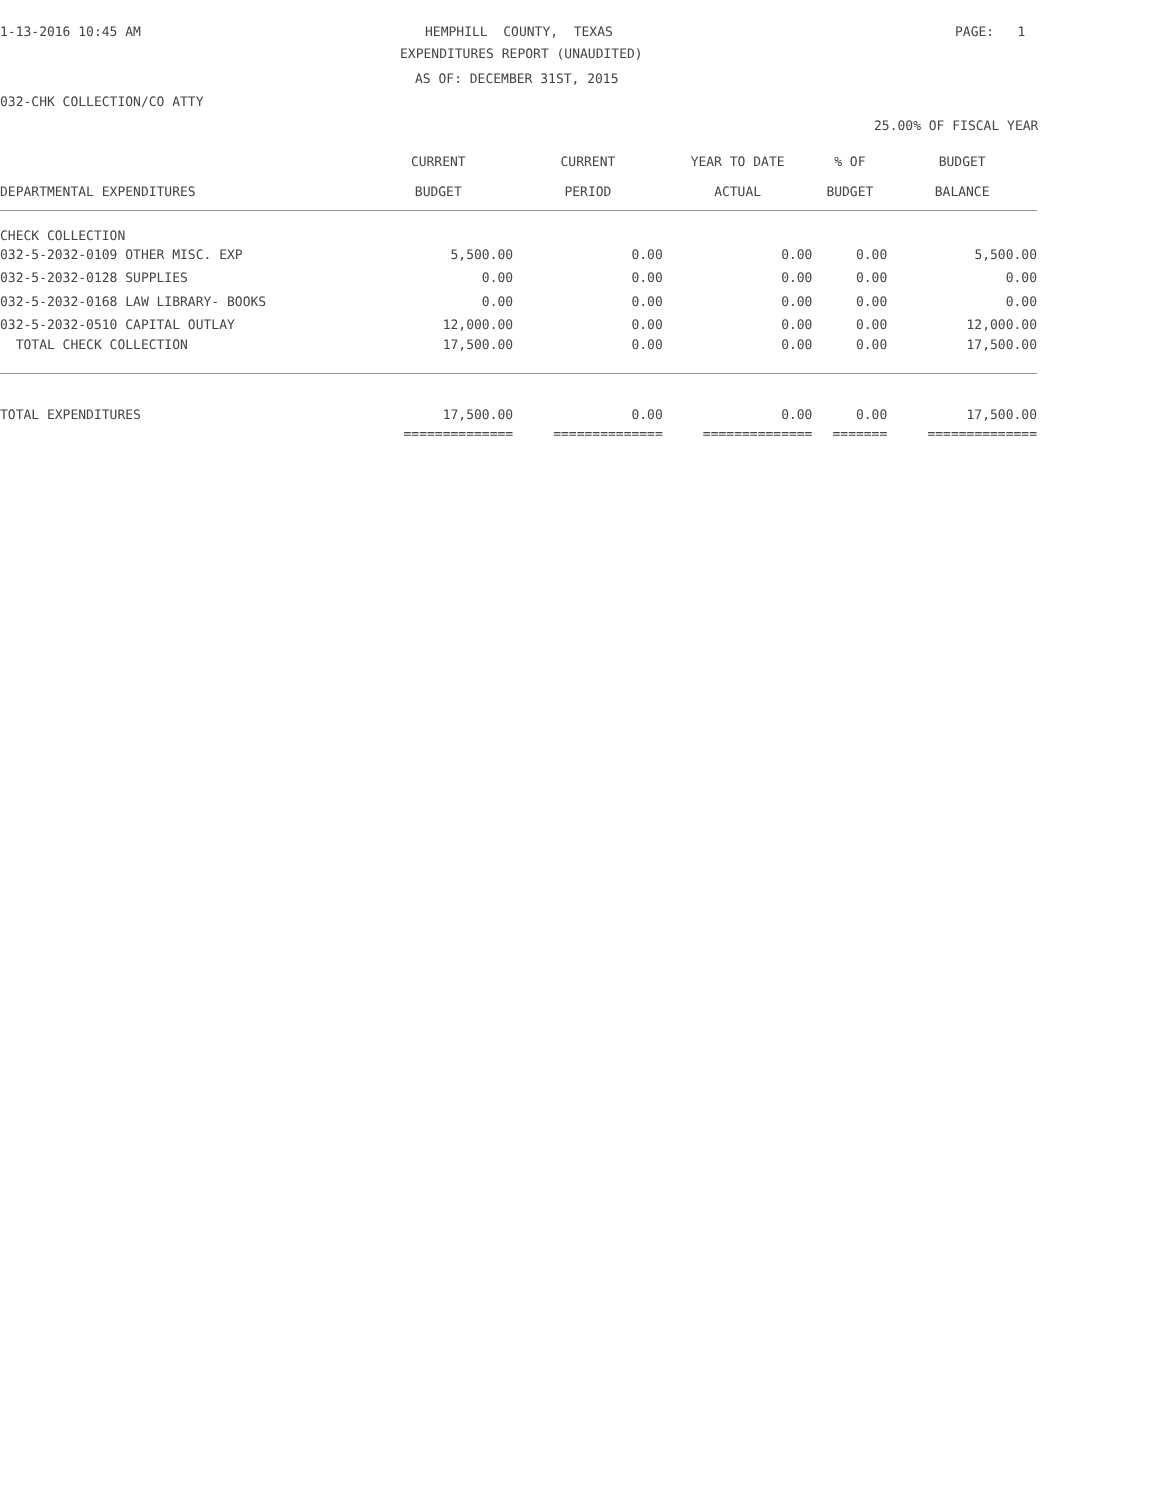1-13-2016 10:45 AM
HEMPHILL COUNTY, TEXAS
PAGE: 1
EXPENDITURES REPORT (UNAUDITED)
AS OF: DECEMBER 31ST, 2015
032-CHK COLLECTION/CO ATTY
25.00% OF FISCAL YEAR
| | CURRENT | CURRENT | YEAR TO DATE | % OF | BUDGET |
| --- | --- | --- | --- | --- | --- |
| DEPARTMENTAL EXPENDITURES | BUDGET | PERIOD | ACTUAL | BUDGET | BALANCE |
| CHECK COLLECTION | | | | | |
| 032-5-2032-0109 OTHER MISC. EXP | 5,500.00 | 0.00 | 0.00 | 0.00 | 5,500.00 |
| 032-5-2032-0128 SUPPLIES | 0.00 | 0.00 | 0.00 | 0.00 | 0.00 |
| 032-5-2032-0168 LAW LIBRARY- BOOKS | 0.00 | 0.00 | 0.00 | 0.00 | 0.00 |
| 032-5-2032-0510 CAPITAL OUTLAY | 12,000.00 | 0.00 | 0.00 | 0.00 | 12,000.00 |
| TOTAL CHECK COLLECTION | 17,500.00 | 0.00 | 0.00 | 0.00 | 17,500.00 |
| TOTAL EXPENDITURES | 17,500.00 | 0.00 | 0.00 | 0.00 | 17,500.00 |
| | ============== | ============== | ============== | ======= | ============== |